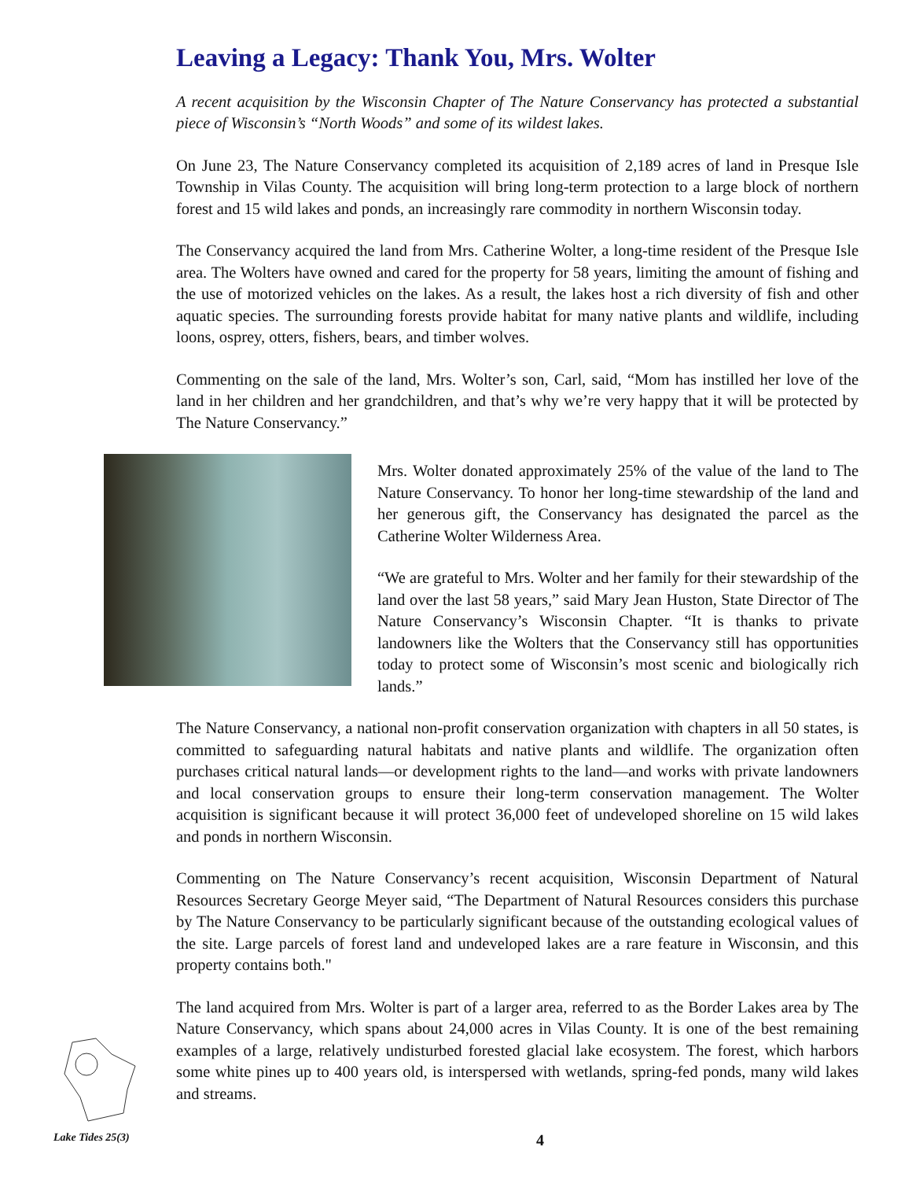Leaving a Legacy: Thank You, Mrs. Wolter
A recent acquisition by the Wisconsin Chapter of The Nature Conservancy has protected a substantial piece of Wisconsin’s “North Woods” and some of its wildest lakes.
On June 23, The Nature Conservancy completed its acquisition of 2,189 acres of land in Presque Isle Township in Vilas County. The acquisition will bring long-term protection to a large block of northern forest and 15 wild lakes and ponds, an increasingly rare commodity in northern Wisconsin today.
The Conservancy acquired the land from Mrs. Catherine Wolter, a long-time resident of the Presque Isle area. The Wolters have owned and cared for the property for 58 years, limiting the amount of fishing and the use of motorized vehicles on the lakes. As a result, the lakes host a rich diversity of fish and other aquatic species. The surrounding forests provide habitat for many native plants and wildlife, including loons, osprey, otters, fishers, bears, and timber wolves.
Commenting on the sale of the land, Mrs. Wolter’s son, Carl, said, “Mom has instilled her love of the land in her children and her grandchildren, and that’s why we’re very happy that it will be protected by The Nature Conservancy.”
Mrs. Wolter donated approximately 25% of the value of the land to The Nature Conservancy. To honor her long-time stewardship of the land and her generous gift, the Conservancy has designated the parcel as the Catherine Wolter Wilderness Area.
“We are grateful to Mrs. Wolter and her family for their stewardship of the land over the last 58 years,” said Mary Jean Huston, State Director of The Nature Conservancy’s Wisconsin Chapter. “It is thanks to private landowners like the Wolters that the Conservancy still has opportunities today to protect some of Wisconsin’s most scenic and biologically rich lands.”
The Nature Conservancy, a national non-profit conservation organization with chapters in all 50 states, is committed to safeguarding natural habitats and native plants and wildlife. The organization often purchases critical natural lands—or development rights to the land—and works with private landowners and local conservation groups to ensure their long-term conservation management. The Wolter acquisition is significant because it will protect 36,000 feet of undeveloped shoreline on 15 wild lakes and ponds in northern Wisconsin.
Commenting on The Nature Conservancy’s recent acquisition, Wisconsin Department of Natural Resources Secretary George Meyer said, “The Department of Natural Resources considers this purchase by The Nature Conservancy to be particularly significant because of the outstanding ecological values of the site. Large parcels of forest land and undeveloped lakes are a rare feature in Wisconsin, and this property contains both."
The land acquired from Mrs. Wolter is part of a larger area, referred to as the Border Lakes area by The Nature Conservancy, which spans about 24,000 acres in Vilas County. It is one of the best remaining examples of a large, relatively undisturbed forested glacial lake ecosystem. The forest, which harbors some white pines up to 400 years old, is interspersed with wetlands, spring-fed ponds, many wild lakes and streams.
Lake Tides 25(3) 4